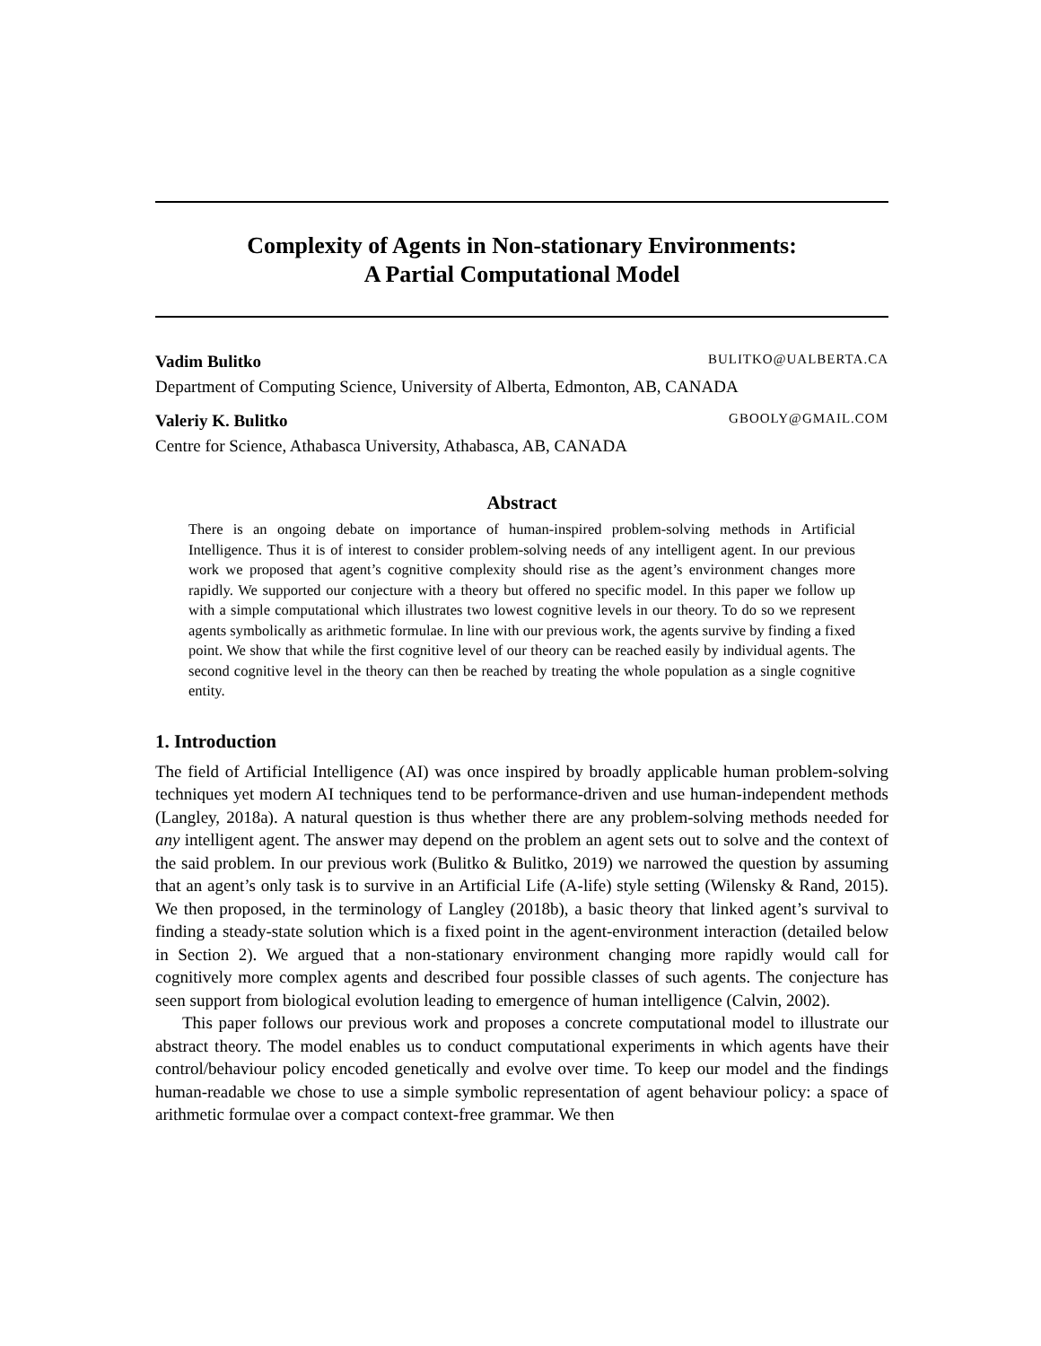Complexity of Agents in Non-stationary Environments:
A Partial Computational Model
Vadim Bulitko BULITKO@UALBERTA.CA
Department of Computing Science, University of Alberta, Edmonton, AB, CANADA
Valeriy K. Bulitko GBOOLY@GMAIL.COM
Centre for Science, Athabasca University, Athabasca, AB, CANADA
Abstract
There is an ongoing debate on importance of human-inspired problem-solving methods in Artificial Intelligence. Thus it is of interest to consider problem-solving needs of any intelligent agent. In our previous work we proposed that agent’s cognitive complexity should rise as the agent’s environment changes more rapidly. We supported our conjecture with a theory but offered no specific model. In this paper we follow up with a simple computational which illustrates two lowest cognitive levels in our theory. To do so we represent agents symbolically as arithmetic formulae. In line with our previous work, the agents survive by finding a fixed point. We show that while the first cognitive level of our theory can be reached easily by individual agents. The second cognitive level in the theory can then be reached by treating the whole population as a single cognitive entity.
1. Introduction
The field of Artificial Intelligence (AI) was once inspired by broadly applicable human problem-solving techniques yet modern AI techniques tend to be performance-driven and use human-independent methods (Langley, 2018a). A natural question is thus whether there are any problem-solving methods needed for any intelligent agent. The answer may depend on the problem an agent sets out to solve and the context of the said problem. In our previous work (Bulitko & Bulitko, 2019) we narrowed the question by assuming that an agent’s only task is to survive in an Artificial Life (A-life) style setting (Wilensky & Rand, 2015). We then proposed, in the terminology of Langley (2018b), a basic theory that linked agent’s survival to finding a steady-state solution which is a fixed point in the agent-environment interaction (detailed below in Section 2). We argued that a non-stationary environment changing more rapidly would call for cognitively more complex agents and described four possible classes of such agents. The conjecture has seen support from biological evolution leading to emergence of human intelligence (Calvin, 2002).
This paper follows our previous work and proposes a concrete computational model to illustrate our abstract theory. The model enables us to conduct computational experiments in which agents have their control/behaviour policy encoded genetically and evolve over time. To keep our model and the findings human-readable we chose to use a simple symbolic representation of agent behaviour policy: a space of arithmetic formulae over a compact context-free grammar. We then